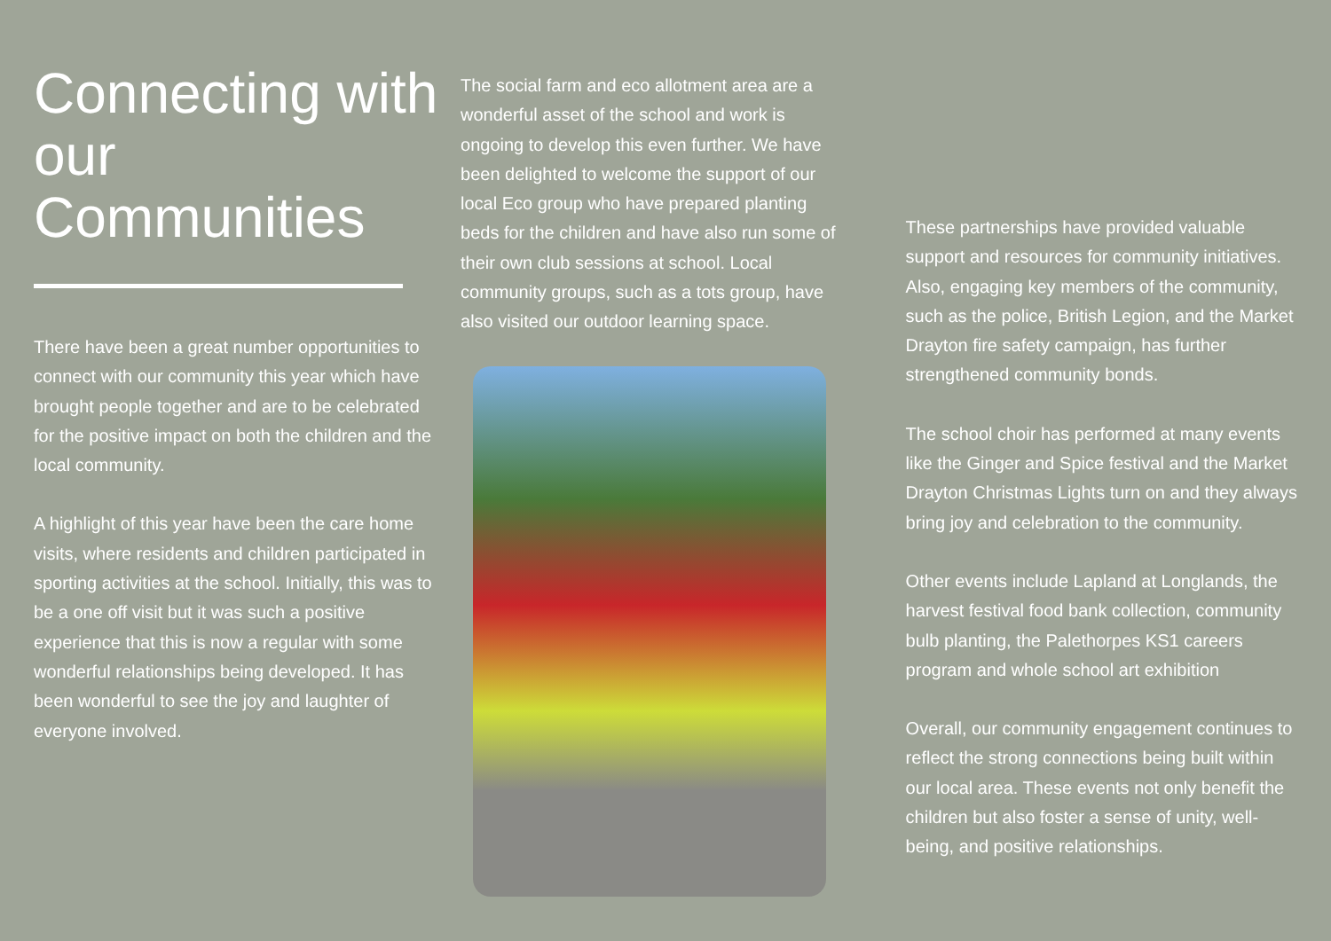Connecting with our Communities
There have been a great number opportunities to connect with our community this year which have brought people together and are to be celebrated for the positive impact on both the children and the local community.
A highlight of this year have been the care home visits, where residents and children participated in sporting activities at the school. Initially, this was to be a one off visit but it was such a positive experience that this is now a regular with some wonderful relationships being developed. It has been wonderful to see the joy and laughter of everyone involved.
The social farm and eco allotment area are a wonderful asset of the school and work is ongoing to develop this even further. We have been delighted to welcome the support of our local Eco group who have prepared planting beds for the children and have also run some of their own club sessions at school. Local community groups, such as a tots group, have also visited our outdoor learning space.
These partnerships have provided valuable support and resources for community initiatives. Also, engaging key members of the community, such as the police, British Legion, and the Market Drayton fire safety campaign, has further strengthened community bonds.
The school choir has performed at many events like the Ginger and Spice festival and the Market Drayton Christmas Lights turn on and they always bring joy and celebration to the community.
Other events include Lapland at Longlands, the harvest festival food bank collection, community bulb planting, the Palethorpes KS1 careers program and whole school art exhibition
Overall, our community engagement continues to reflect the strong connections being built within our local area. These events not only benefit the children but also foster a sense of unity, well-being, and positive relationships.